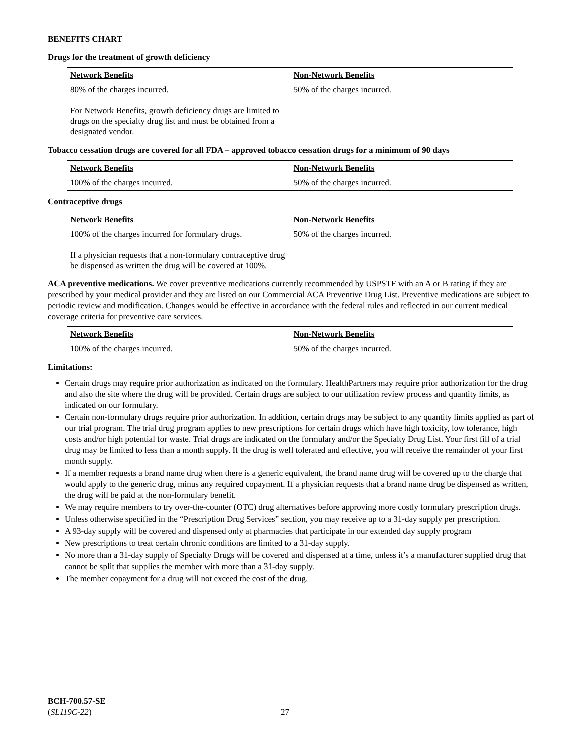BENEFITS CHART
Drugs for the treatment of growth deficiency
| Network Benefits | Non-Network Benefits |
| --- | --- |
| 80% of the charges incurred. For Network Benefits, growth deficiency drugs are limited to drugs on the specialty drug list and must be obtained from a designated vendor. | 50% of the charges incurred. |
Tobacco cessation drugs are covered for all FDA – approved tobacco cessation drugs for a minimum of 90 days
| Network Benefits | Non-Network Benefits |
| --- | --- |
| 100% of the charges incurred. | 50% of the charges incurred. |
Contraceptive drugs
| Network Benefits | Non-Network Benefits |
| --- | --- |
| 100% of the charges incurred for formulary drugs. If a physician requests that a non-formulary contraceptive drug be dispensed as written the drug will be covered at 100%. | 50% of the charges incurred. |
ACA preventive medications. We cover preventive medications currently recommended by USPSTF with an A or B rating if they are prescribed by your medical provider and they are listed on our Commercial ACA Preventive Drug List. Preventive medications are subject to periodic review and modification. Changes would be effective in accordance with the federal rules and reflected in our current medical coverage criteria for preventive care services.
| Network Benefits | Non-Network Benefits |
| --- | --- |
| 100% of the charges incurred. | 50% of the charges incurred. |
Limitations:
Certain drugs may require prior authorization as indicated on the formulary. HealthPartners may require prior authorization for the drug and also the site where the drug will be provided. Certain drugs are subject to our utilization review process and quantity limits, as indicated on our formulary.
Certain non-formulary drugs require prior authorization. In addition, certain drugs may be subject to any quantity limits applied as part of our trial program. The trial drug program applies to new prescriptions for certain drugs which have high toxicity, low tolerance, high costs and/or high potential for waste. Trial drugs are indicated on the formulary and/or the Specialty Drug List. Your first fill of a trial drug may be limited to less than a month supply. If the drug is well tolerated and effective, you will receive the remainder of your first month supply.
If a member requests a brand name drug when there is a generic equivalent, the brand name drug will be covered up to the charge that would apply to the generic drug, minus any required copayment. If a physician requests that a brand name drug be dispensed as written, the drug will be paid at the non-formulary benefit.
We may require members to try over-the-counter (OTC) drug alternatives before approving more costly formulary prescription drugs.
Unless otherwise specified in the “Prescription Drug Services” section, you may receive up to a 31-day supply per prescription.
A 93-day supply will be covered and dispensed only at pharmacies that participate in our extended day supply program
New prescriptions to treat certain chronic conditions are limited to a 31-day supply.
No more than a 31-day supply of Specialty Drugs will be covered and dispensed at a time, unless it’s a manufacturer supplied drug that cannot be split that supplies the member with more than a 31-day supply.
The member copayment for a drug will not exceed the cost of the drug.
BCH-700.57-SE
(SL119C-22)
27